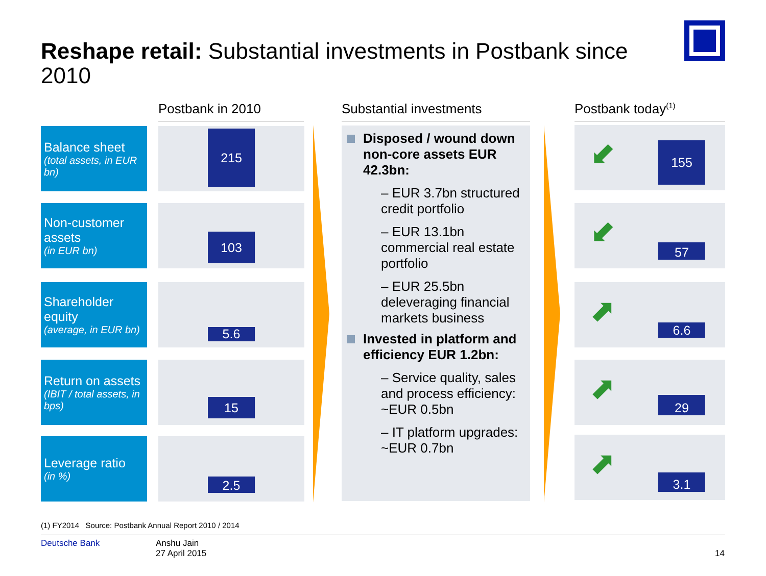Reshape retail: Substantial investments in Postbank since 2010
Postbank in 2010 Substantial investments Postbank today<sup>(1)</sup>
Balance sheet
(total assets, in EUR bn)
215
Non-customer assets
(in EUR bn)
103
Shareholder equity
(average, in EUR bn)
5.6
Return on assets
(IBIT / total assets, in bps)
15
Leverage ratio
(in %)
2.5
Disposed / wound down non-core assets EUR 42.3bn:
– EUR 3.7bn structured credit portfolio
– EUR 13.1bn commercial real estate portfolio
– EUR 25.5bn deleveraging financial markets business
Invested in platform and efficiency EUR 1.2bn:
– Service quality, sales and process efficiency: ~EUR 0.5bn
– IT platform upgrades: ~EUR 0.7bn
⬋ 155
⬋
57
⬈
6.6
⬈ 29
⬈ 3.1
(1) FY2014 Source: Postbank Annual Report 2010 / 2014
Deutsche Bank
Anshu Jain
27 April 2015
14